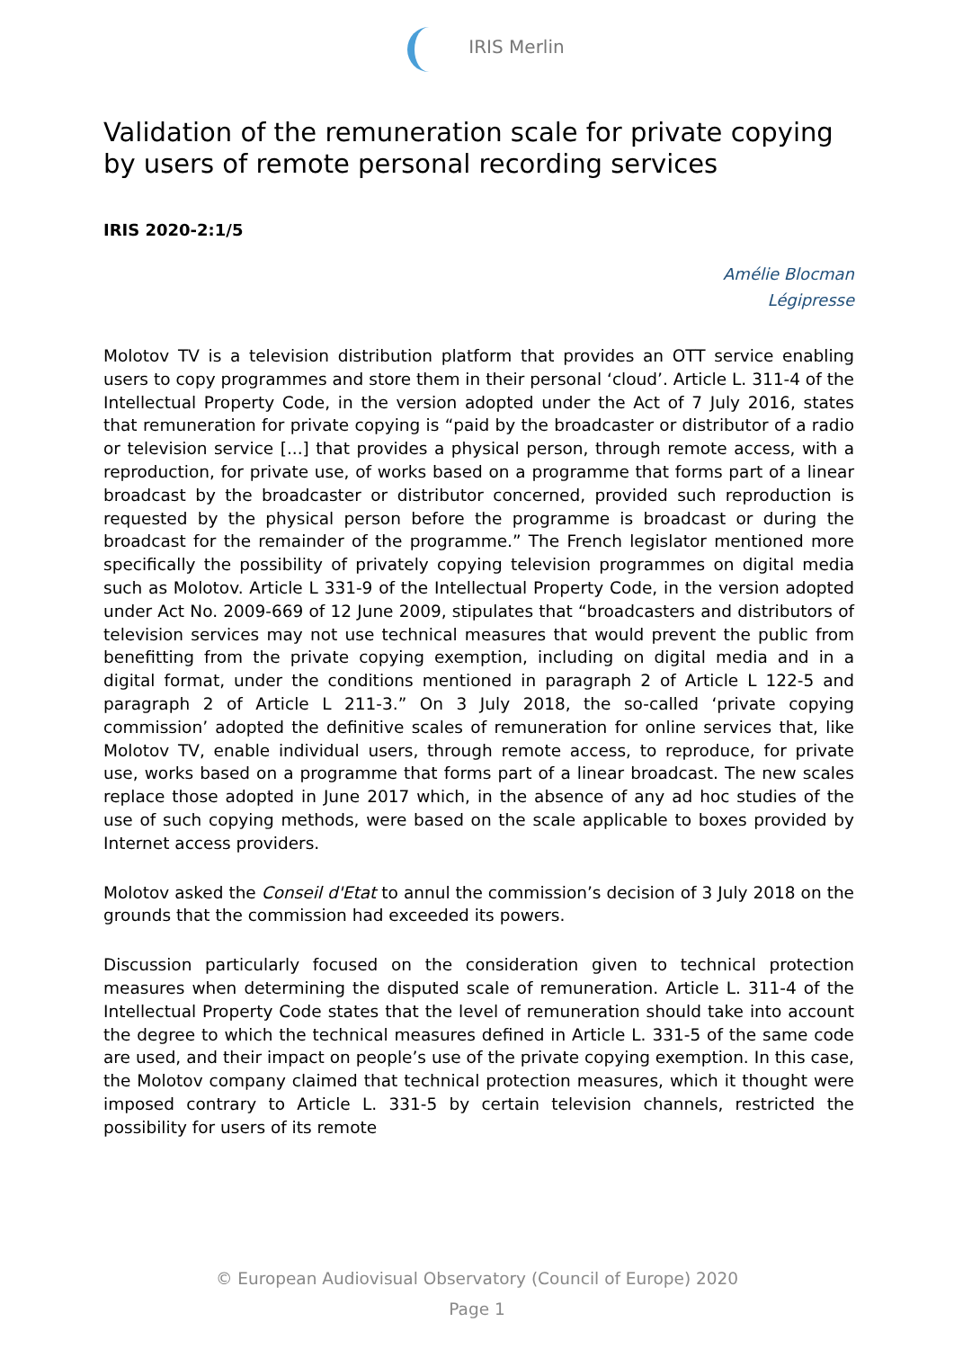IRIS Merlin
Validation of the remuneration scale for private copying by users of remote personal recording services
IRIS 2020-2:1/5
Amélie Blocman
Légipresse
Molotov TV is a television distribution platform that provides an OTT service enabling users to copy programmes and store them in their personal ‘cloud’. Article L. 311-4 of the Intellectual Property Code, in the version adopted under the Act of 7 July 2016, states that remuneration for private copying is “paid by the broadcaster or distributor of a radio or television service [...] that provides a physical person, through remote access, with a reproduction, for private use, of works based on a programme that forms part of a linear broadcast by the broadcaster or distributor concerned, provided such reproduction is requested by the physical person before the programme is broadcast or during the broadcast for the remainder of the programme.” The French legislator mentioned more specifically the possibility of privately copying television programmes on digital media such as Molotov. Article L 331-9 of the Intellectual Property Code, in the version adopted under Act No. 2009-669 of 12 June 2009, stipulates that “broadcasters and distributors of television services may not use technical measures that would prevent the public from benefitting from the private copying exemption, including on digital media and in a digital format, under the conditions mentioned in paragraph 2 of Article L 122-5 and paragraph 2 of Article L 211-3.” On 3 July 2018, the so-called ‘private copying commission’ adopted the definitive scales of remuneration for online services that, like Molotov TV, enable individual users, through remote access, to reproduce, for private use, works based on a programme that forms part of a linear broadcast. The new scales replace those adopted in June 2017 which, in the absence of any ad hoc studies of the use of such copying methods, were based on the scale applicable to boxes provided by Internet access providers.
Molotov asked the Conseil d'Etat to annul the commission’s decision of 3 July 2018 on the grounds that the commission had exceeded its powers.
Discussion particularly focused on the consideration given to technical protection measures when determining the disputed scale of remuneration. Article L. 311-4 of the Intellectual Property Code states that the level of remuneration should take into account the degree to which the technical measures defined in Article L. 331-5 of the same code are used, and their impact on people’s use of the private copying exemption. In this case, the Molotov company claimed that technical protection measures, which it thought were imposed contrary to Article L. 331-5 by certain television channels, restricted the possibility for users of its remote
© European Audiovisual Observatory (Council of Europe) 2020
Page 1